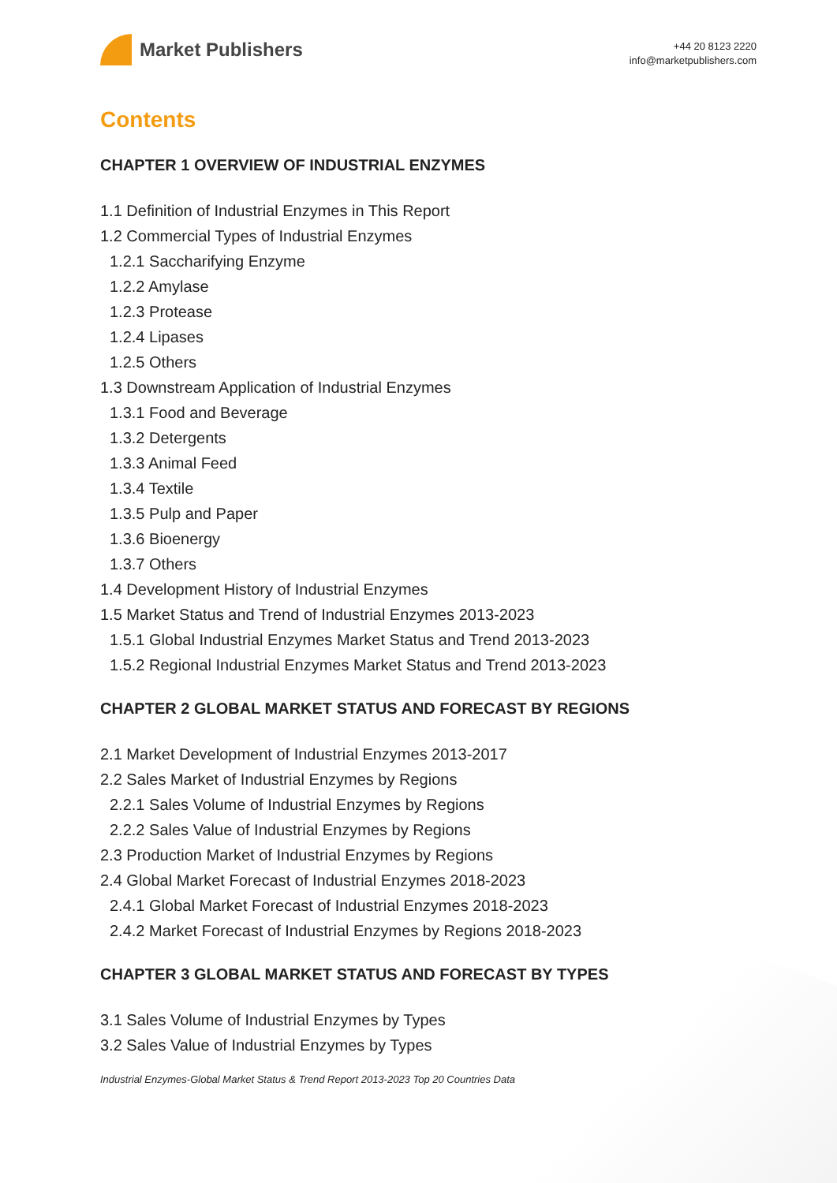Market Publishers
+44 20 8123 2220
info@marketpublishers.com
Contents
CHAPTER 1 OVERVIEW OF INDUSTRIAL ENZYMES
1.1 Definition of Industrial Enzymes in This Report
1.2 Commercial Types of Industrial Enzymes
1.2.1 Saccharifying Enzyme
1.2.2 Amylase
1.2.3 Protease
1.2.4 Lipases
1.2.5 Others
1.3 Downstream Application of Industrial Enzymes
1.3.1 Food and Beverage
1.3.2 Detergents
1.3.3 Animal Feed
1.3.4 Textile
1.3.5 Pulp and Paper
1.3.6 Bioenergy
1.3.7 Others
1.4 Development History of Industrial Enzymes
1.5 Market Status and Trend of Industrial Enzymes 2013-2023
1.5.1 Global Industrial Enzymes Market Status and Trend 2013-2023
1.5.2 Regional Industrial Enzymes Market Status and Trend 2013-2023
CHAPTER 2 GLOBAL MARKET STATUS AND FORECAST BY REGIONS
2.1 Market Development of Industrial Enzymes 2013-2017
2.2 Sales Market of Industrial Enzymes by Regions
2.2.1 Sales Volume of Industrial Enzymes by Regions
2.2.2 Sales Value of Industrial Enzymes by Regions
2.3 Production Market of Industrial Enzymes by Regions
2.4 Global Market Forecast of Industrial Enzymes 2018-2023
2.4.1 Global Market Forecast of Industrial Enzymes 2018-2023
2.4.2 Market Forecast of Industrial Enzymes by Regions 2018-2023
CHAPTER 3 GLOBAL MARKET STATUS AND FORECAST BY TYPES
3.1 Sales Volume of Industrial Enzymes by Types
3.2 Sales Value of Industrial Enzymes by Types
Industrial Enzymes-Global Market Status & Trend Report 2013-2023 Top 20 Countries Data